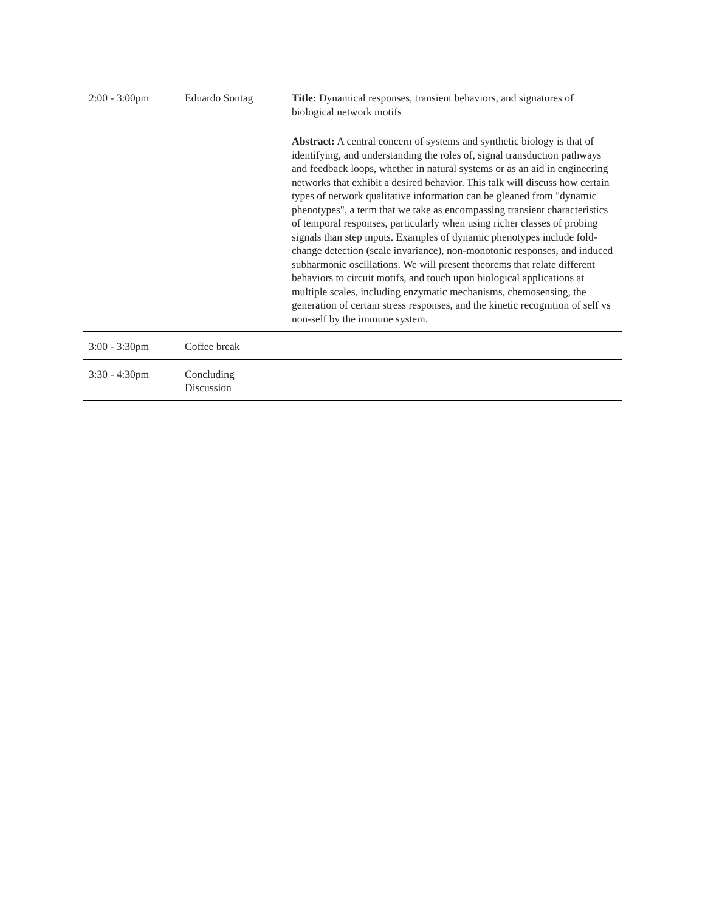| 2:00 - 3:00pm | Eduardo Sontag | Title: Dynamical responses, transient behaviors, and signatures of biological network motifs Abstract: A central concern of systems and synthetic biology is that of identifying, and understanding the roles of, signal transduction pathways and feedback loops, whether in natural systems or as an aid in engineering networks that exhibit a desired behavior. This talk will discuss how certain types of network qualitative information can be gleaned from "dynamic phenotypes", a term that we take as encompassing transient characteristics of temporal responses, particularly when using richer classes of probing signals than step inputs. Examples of dynamic phenotypes include fold-change detection (scale invariance), non-monotonic responses, and induced subharmonic oscillations. We will present theorems that relate different behaviors to circuit motifs, and touch upon biological applications at multiple scales, including enzymatic mechanisms, chemosensing, the generation of certain stress responses, and the kinetic recognition of self vs non-self by the immune system. |
| 3:00 - 3:30pm | Coffee break | |
| 3:30 - 4:30pm | Concluding Discussion | |